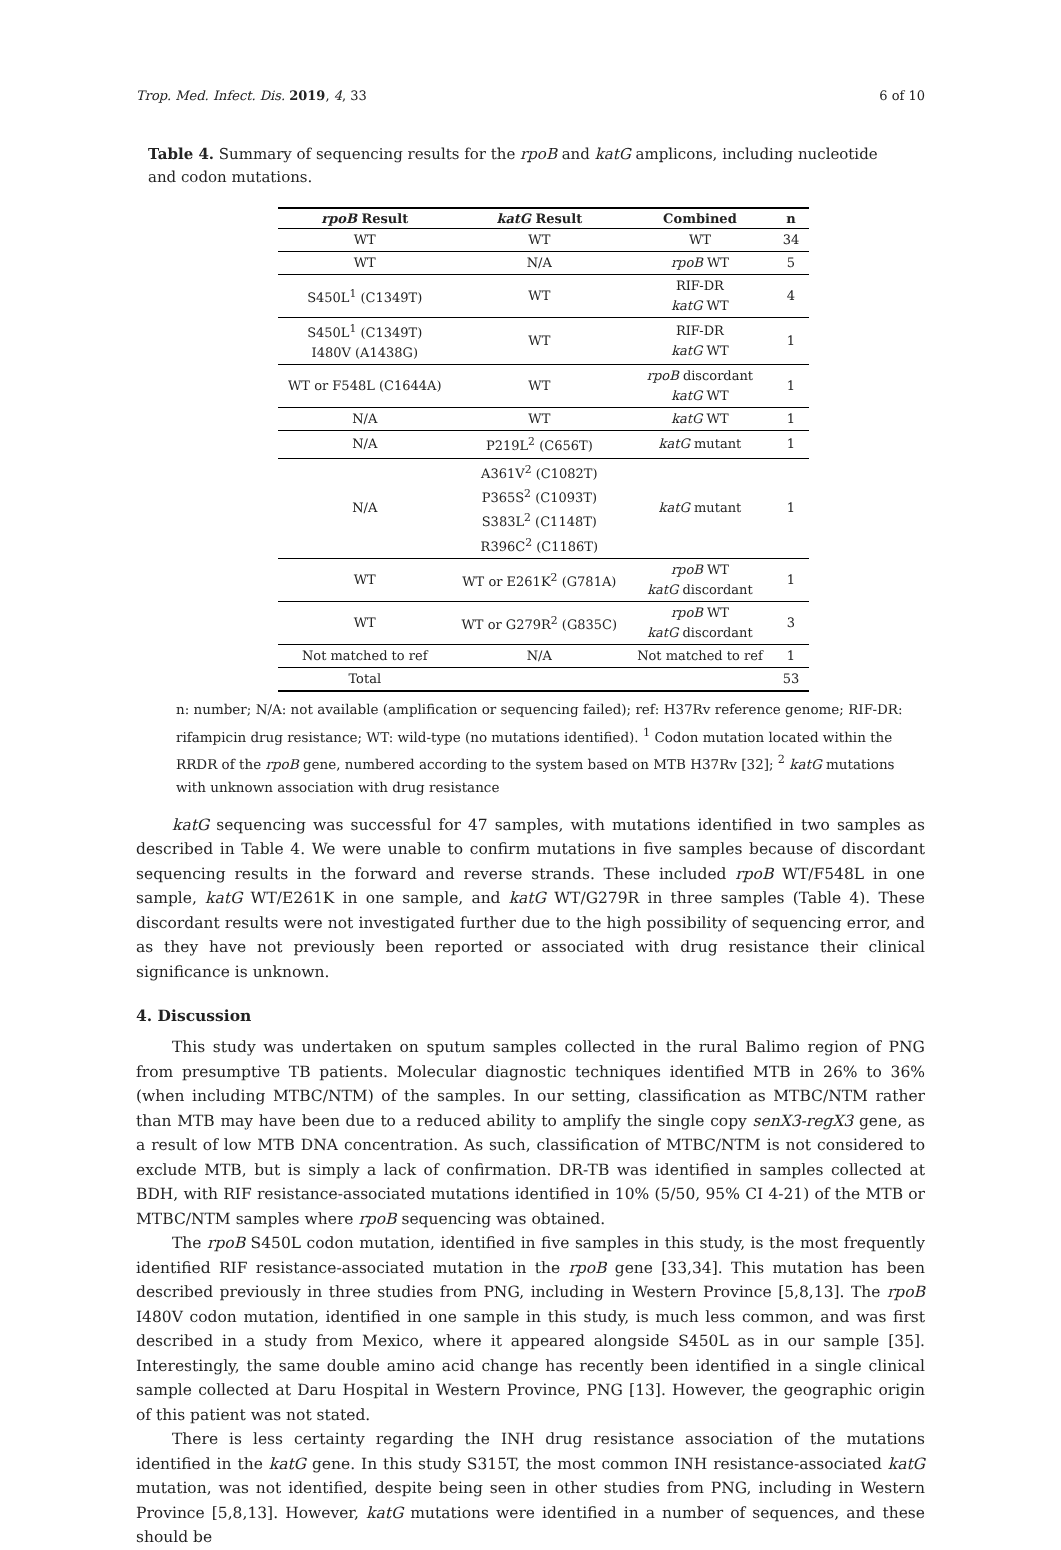Trop. Med. Infect. Dis. 2019, 4, 33 6 of 10
Table 4. Summary of sequencing results for the rpoB and katG amplicons, including nucleotide and codon mutations.
| rpoB Result | katG Result | Combined | n |
| --- | --- | --- | --- |
| WT | WT | WT | 34 |
| WT | N/A | rpoB WT | 5 |
| S450L<sup>1</sup> (C1349T) | WT | RIF-DR katG WT | 4 |
| S450L<sup>1</sup> (C1349T) I480V (A1438G) | WT | RIF-DR katG WT | 1 |
| WT or F548L (C1644A) | WT | rpoB discordant katG WT | 1 |
| N/A | WT | katG WT | 1 |
| N/A | P219L<sup>2</sup> (C656T) | katG mutant | 1 |
| N/A | A361V<sup>2</sup> (C1082T) P365S<sup>2</sup> (C1093T) S383L<sup>2</sup> (C1148T) R396C<sup>2</sup> (C1186T) | katG mutant | 1 |
| WT | WT or E261K<sup>2</sup> (G781A) | rpoB WT katG discordant | 1 |
| WT | WT or G279R<sup>2</sup> (G835C) | rpoB WT katG discordant | 3 |
| Not matched to ref | N/A | Not matched to ref | 1 |
| Total | | | 53 |
n: number; N/A: not available (amplification or sequencing failed); ref: H37Rv reference genome; RIF-DR: rifampicin drug resistance; WT: wild-type (no mutations identified). <sup>1</sup> Codon mutation located within the RRDR of the rpoB gene, numbered according to the system based on MTB H37Rv [32]; <sup>2</sup> katG mutations with unknown association with drug resistance
katG sequencing was successful for 47 samples, with mutations identified in two samples as described in Table 4. We were unable to confirm mutations in five samples because of discordant sequencing results in the forward and reverse strands. These included rpoB WT/F548L in one sample, katG WT/E261K in one sample, and katG WT/G279R in three samples (Table 4). These discordant results were not investigated further due to the high possibility of sequencing error, and as they have not previously been reported or associated with drug resistance their clinical significance is unknown.
4. Discussion
This study was undertaken on sputum samples collected in the rural Balimo region of PNG from presumptive TB patients. Molecular diagnostic techniques identified MTB in 26% to 36% (when including MTBC/NTM) of the samples. In our setting, classification as MTBC/NTM rather than MTB may have been due to a reduced ability to amplify the single copy senX3-regX3 gene, as a result of low MTB DNA concentration. As such, classification of MTBC/NTM is not considered to exclude MTB, but is simply a lack of confirmation. DR-TB was identified in samples collected at BDH, with RIF resistance-associated mutations identified in 10% (5/50, 95% CI 4-21) of the MTB or MTBC/NTM samples where rpoB sequencing was obtained.
The rpoB S450L codon mutation, identified in five samples in this study, is the most frequently identified RIF resistance-associated mutation in the rpoB gene [33,34]. This mutation has been described previously in three studies from PNG, including in Western Province [5,8,13]. The rpoB I480V codon mutation, identified in one sample in this study, is much less common, and was first described in a study from Mexico, where it appeared alongside S450L as in our sample [35]. Interestingly, the same double amino acid change has recently been identified in a single clinical sample collected at Daru Hospital in Western Province, PNG [13]. However, the geographic origin of this patient was not stated.
There is less certainty regarding the INH drug resistance association of the mutations identified in the katG gene. In this study S315T, the most common INH resistance-associated katG mutation, was not identified, despite being seen in other studies from PNG, including in Western Province [5,8,13]. However, katG mutations were identified in a number of sequences, and these should be